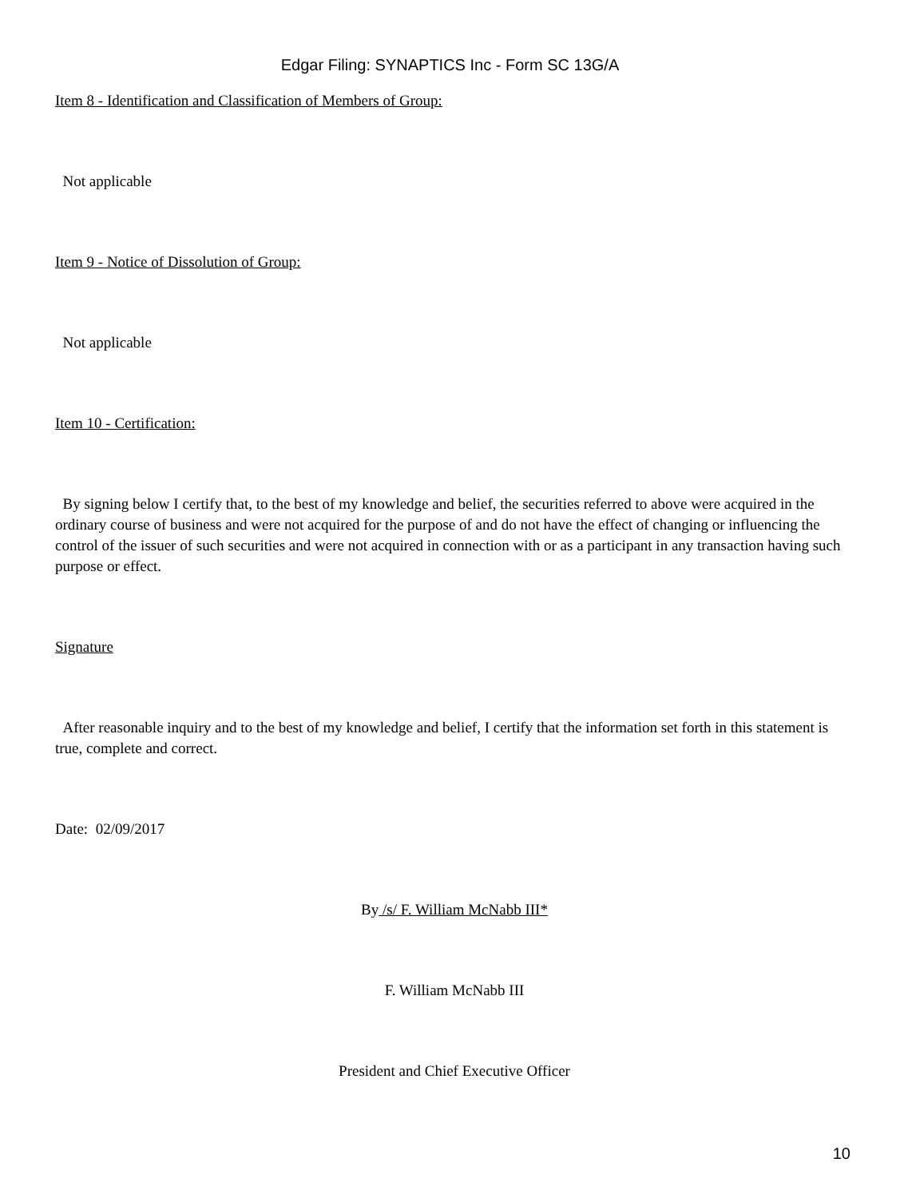Edgar Filing: SYNAPTICS Inc - Form SC 13G/A
Item 8 - Identification and Classification of Members of Group:
Not applicable
Item 9 - Notice of Dissolution of Group:
Not applicable
Item 10 - Certification:
By signing below I certify that, to the best of my knowledge and belief, the securities referred to above were acquired in the ordinary course of business and were not acquired for the purpose of and do not have the effect of changing or influencing the control of the issuer of such securities and were not acquired in connection with or as a participant in any transaction having such purpose or effect.
Signature
After reasonable inquiry and to the best of my knowledge and belief, I certify that the information set forth in this statement is true, complete and correct.
Date: 02/09/2017
By /s/ F. William McNabb III*
F. William McNabb III
President and Chief Executive Officer
10